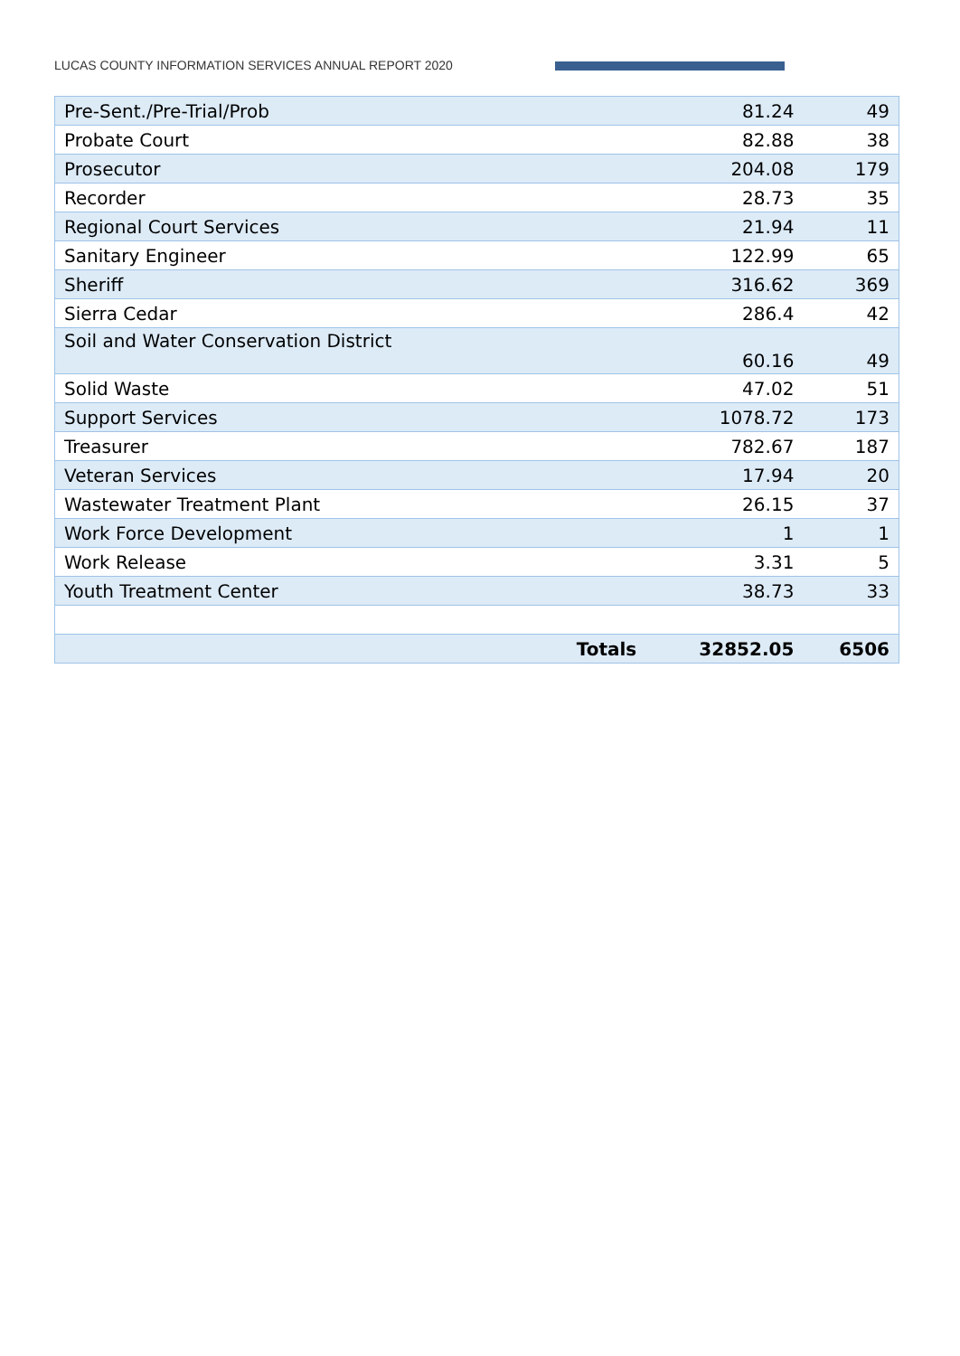LUCAS COUNTY INFORMATION SERVICES ANNUAL REPORT 2020
| Pre-Sent./Pre-Trial/Prob | | 81.24 | 49 |
| Probate Court | | 82.88 | 38 |
| Prosecutor | | 204.08 | 179 |
| Recorder | | 28.73 | 35 |
| Regional Court Services | | 21.94 | 11 |
| Sanitary Engineer | | 122.99 | 65 |
| Sheriff | | 316.62 | 369 |
| Sierra Cedar | | 286.4 | 42 |
| Soil and Water Conservation District | | 60.16 | 49 |
| Solid Waste | | 47.02 | 51 |
| Support Services | | 1078.72 | 173 |
| Treasurer | | 782.67 | 187 |
| Veteran Services | | 17.94 | 20 |
| Wastewater Treatment Plant | | 26.15 | 37 |
| Work Force Development | | 1 | 1 |
| Work Release | | 3.31 | 5 |
| Youth Treatment Center | | 38.73 | 33 |
| | Totals | 32852.05 | 6506 |